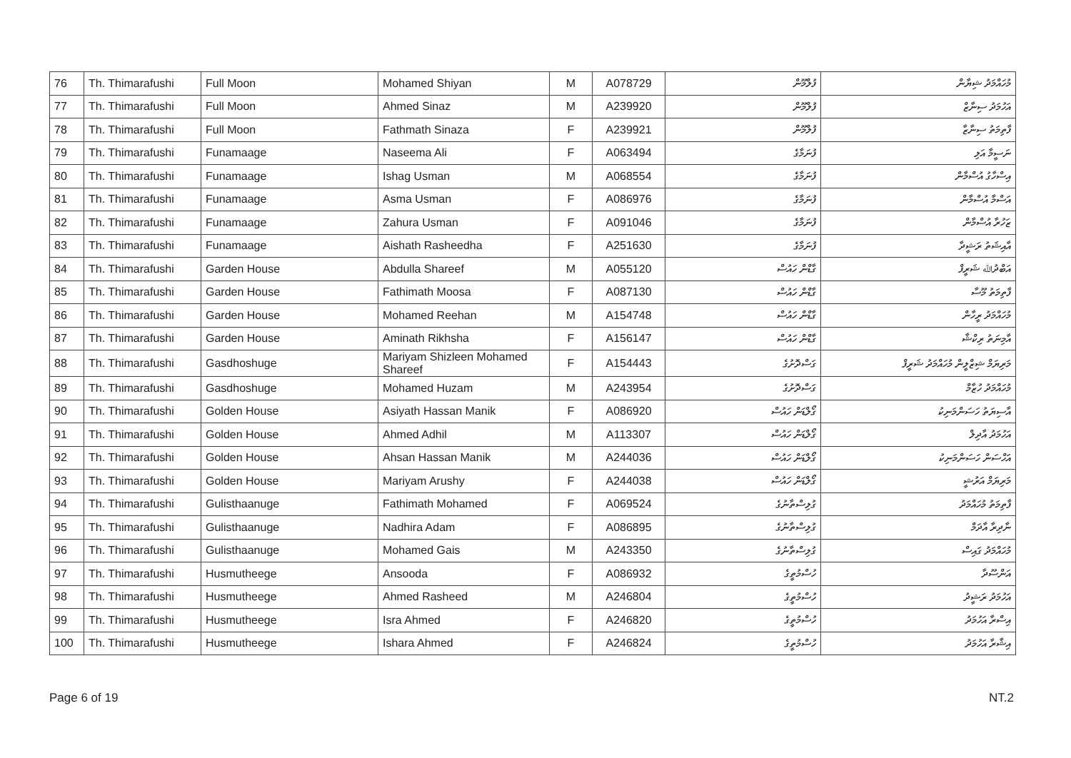| 76 | Th. Thimarafushi | Full Moon | Mohamed Shiyan | M | A078729 | ފުލްމޫން | މުހައްމަދު ޝިޔާން |
| 77 | Th. Thimarafushi | Full Moon | Ahmed Sinaz | M | A239920 | ފުލްމޫން | އަހުމަދު ސިނާޒް |
| 78 | Th. Thimarafushi | Full Moon | Fathmath Sinaza | F | A239921 | ފުލްމޫން | ފާތިމަތު ސިނާޒާ |
| 79 | Th. Thimarafushi | Funamaage | Naseema Ali | F | A063494 | ފުނަމާގެ | ނަސީމާ އަލި |
| 80 | Th. Thimarafushi | Funamaage | Ishag Usman | M | A068554 | ފުނަމާގެ | އިސްހާގު އުސްމާން |
| 81 | Th. Thimarafushi | Funamaage | Asma Usman | F | A086976 | ފުނަމާގެ | އަސްމާ އުސްމާން |
| 82 | Th. Thimarafushi | Funamaage | Zahura Usman | F | A091046 | ފުނަމާގެ | ޒަހުރާ އުސްމާން |
| 83 | Th. Thimarafushi | Funamaage | Aishath Rasheedha | F | A251630 | ފުނަމާގެ | އާއިޝަތު ރަޝީދާ |
| 84 | Th. Thimarafushi | Garden House | Abdulla Shareef | M | A055120 | ގާޑްން ހައުސް | އަބްދުﷲ ޝަރީފް |
| 85 | Th. Thimarafushi | Garden House | Fathimath Moosa | F | A087130 | ގާޑްން ހައުސް | ފާތިމަތު މޫސާ |
| 86 | Th. Thimarafushi | Garden House | Mohamed Reehan | M | A154748 | ގާޑްން ހައުސް | މުހައްމަދު ރީހާން |
| 87 | Th. Thimarafushi | Garden House | Aminath Rikhsha | F | A156147 | ގާޑްން ހައުސް | އާމިނަތު ރިކްޝާ |
| 88 | Th. Thimarafushi | Gasdhoshuge | Mariyam Shizleen Mohamed Shareef | F | A154443 | ގަސްދޮށުގެ | މަރިޔަމް ޝިޒްލީން މުހައްމަދު ޝަރީފް |
| 89 | Th. Thimarafushi | Gasdhoshuge | Mohamed Huzam | M | A243954 | ގަސްދޮށުގެ | މުހައްމަދު ހުޒާމް |
| 90 | Th. Thimarafushi | Golden House | Asiyath Hassan Manik | F | A086920 | ގޯލްޑަން ހައުސް | އާސިޔަތު ހަސަންމަނިކު |
| 91 | Th. Thimarafushi | Golden House | Ahmed Adhil | M | A113307 | ގޯލްޑަން ހައުސް | އަހުމަދު އާދިލް |
| 92 | Th. Thimarafushi | Golden House | Ahsan Hassan Manik | M | A244036 | ގޯލްޑަން ހައުސް | އަހްސަން ހަސަންމަނިކު |
| 93 | Th. Thimarafushi | Golden House | Mariyam Arushy | F | A244038 | ގޯލްޑަން ހައުސް | މަރިޔަމް އަރުޝީ |
| 94 | Th. Thimarafushi | Gulisthaanuge | Fathimath Mohamed | F | A069524 | ގުލިސްތާނުގެ | ފާތިމަތު މުހައްމަދު |
| 95 | Th. Thimarafushi | Gulisthaanuge | Nadhira Adam | F | A086895 | ގުލިސްތާނުގެ | ނާދިރާ އާދަމް |
| 96 | Th. Thimarafushi | Gulisthaanuge | Mohamed Gais | M | A243350 | ގުލިސްތާނުގެ | މުހައްމަދު ގައިސް |
| 97 | Th. Thimarafushi | Husmutheege | Ansooda | F | A086932 | ހުސްމުތީގެ | އަންސޫދާ |
| 98 | Th. Thimarafushi | Husmutheege | Ahmed Rasheed | M | A246804 | ހުސްމުތީގެ | އަހުމަދު ރަޝީދު |
| 99 | Th. Thimarafushi | Husmutheege | Isra Ahmed | F | A246820 | ހުސްމުތީގެ | އިސްރާ އަހުމަދު |
| 100 | Th. Thimarafushi | Husmutheege | Ishara Ahmed | F | A246824 | ހުސްމުތީގެ | އިޝާރާ އަހުމަދު |
Page 6 of 19 NT.2